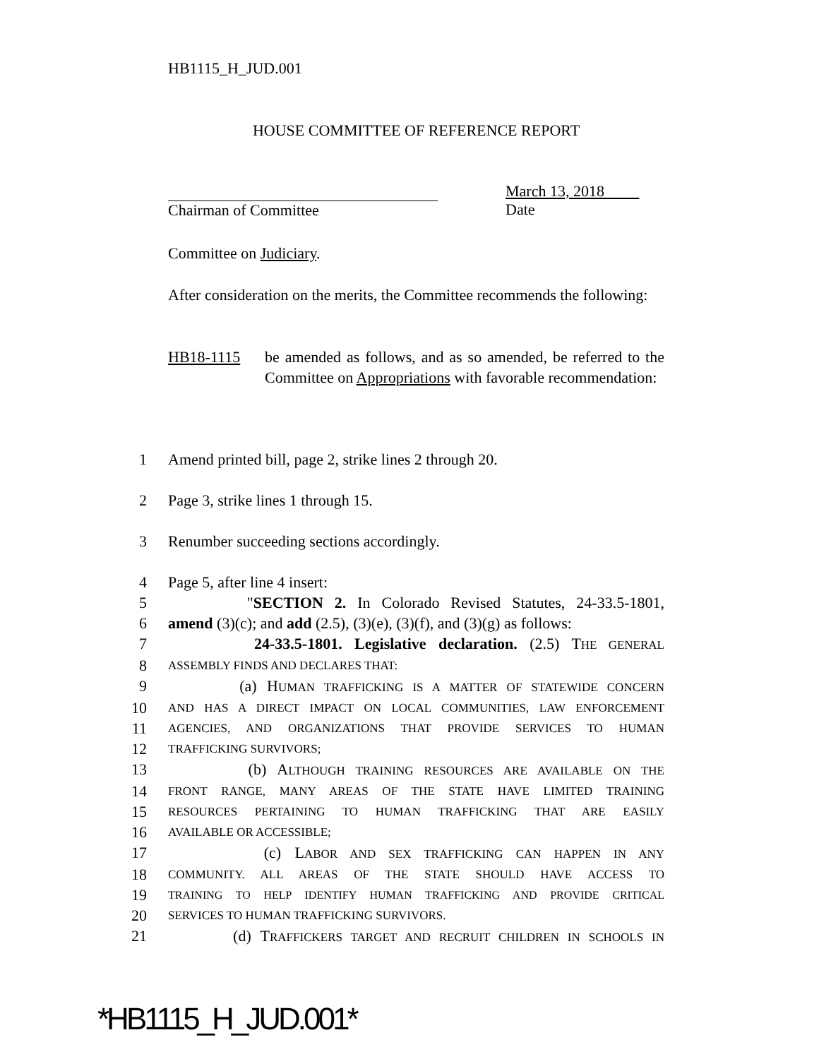HB1115_H_JUD.001
HOUSE COMMITTEE OF REFERENCE REPORT
Chairman of Committee March 13, 2018
Date
Committee on Judiciary.
After consideration on the merits, the Committee recommends the following:
HB18-1115 be amended as follows, and as so amended, be referred to the Committee on Appropriations with favorable recommendation:
1 Amend printed bill, page 2, strike lines 2 through 20.
2 Page 3, strike lines 1 through 15.
3 Renumber succeeding sections accordingly.
4 Page 5, after line 4 insert:
5 "SECTION 2. In Colorado Revised Statutes, 24-33.5-1801,
6 amend (3)(c); and add (2.5), (3)(e), (3)(f), and (3)(g) as follows:
7 24-33.5-1801. Legislative declaration. (2.5) THE GENERAL
8 ASSEMBLY FINDS AND DECLARES THAT:
9 (a) HUMAN TRAFFICKING IS A MATTER OF STATEWIDE CONCERN
10 AND HAS A DIRECT IMPACT ON LOCAL COMMUNITIES, LAW ENFORCEMENT
11 AGENCIES, AND ORGANIZATIONS THAT PROVIDE SERVICES TO HUMAN
12 TRAFFICKING SURVIVORS;
13 (b) ALTHOUGH TRAINING RESOURCES ARE AVAILABLE ON THE
14 FRONT RANGE, MANY AREAS OF THE STATE HAVE LIMITED TRAINING
15 RESOURCES PERTAINING TO HUMAN TRAFFICKING THAT ARE EASILY
16 AVAILABLE OR ACCESSIBLE;
17 (c) LABOR AND SEX TRAFFICKING CAN HAPPEN IN ANY
18 COMMUNITY. ALL AREAS OF THE STATE SHOULD HAVE ACCESS TO
19 TRAINING TO HELP IDENTIFY HUMAN TRAFFICKING AND PROVIDE CRITICAL
20 SERVICES TO HUMAN TRAFFICKING SURVIVORS.
21 (d) TRAFFICKERS TARGET AND RECRUIT CHILDREN IN SCHOOLS IN
*HB1115_H_JUD.001*